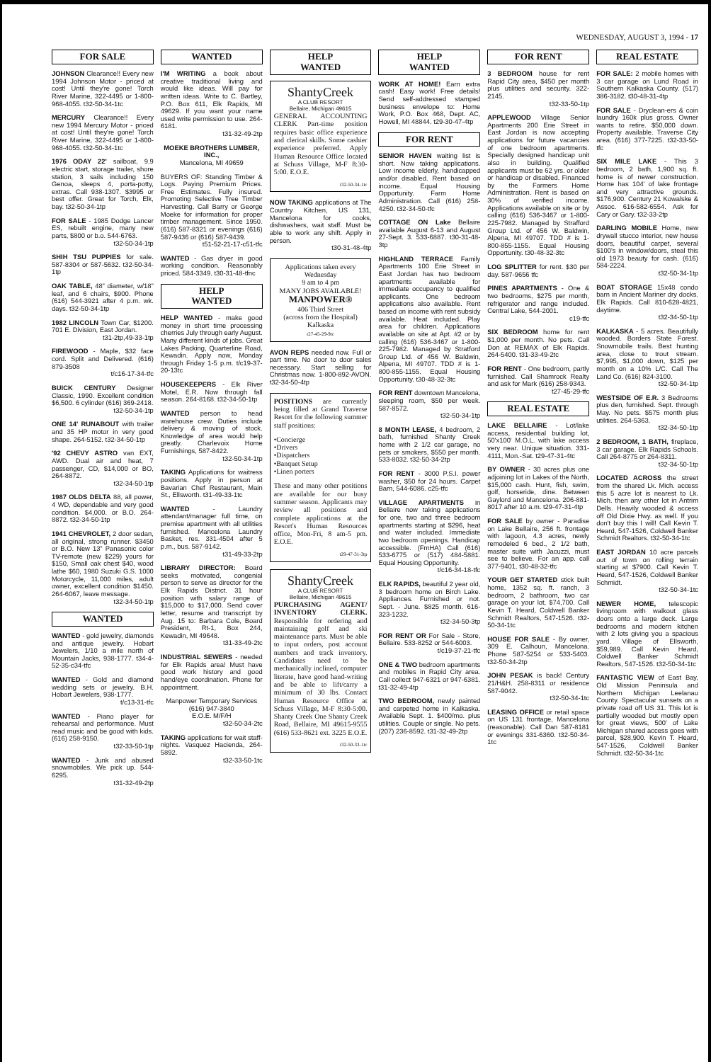WEDNESDAY, AUGUST 3, 1994 - 17
FOR SALE
JOHNSON Clearance!! Every new 1994 Johnson Motor - priced at cost! Until they're gone! Torch River Marine, 322-4495 or 1-800-968-4055. t32-50-34-1tc
MERCURY Clearance!! Every new 1994 Mercury Motor - priced at cost! Until they're gone! Torch River Marine, 322-4495 or 1-800-968-4055. t32-50-34-1tc
1976 ODAY 22' sailboat, 9.9 electric start, storage trailer, shore station, 3 sails including 150 Genoa, sleeps 4, porta-potty, extras. Call 938-1307. $3995 or best offer. Great for Torch, Elk, bay. t32-50-34-1tp
FOR SALE - 1985 Dodge Lancer ES, rebuilt engine, many new parts, $800 or b.o. 544-6763.
t32-50-34-1tp
SHIH TSU PUPPIES for sale. 587-8304 or 587-5632. t32-50-34-1tp
OAK TABLE, 48" diameter, w/18" leaf, and 6 chairs, $900. Phone (616) 544-3921 after 4 p.m. wk. days. t32-50-34-1tp
1982 LINCOLN Town Car, $1200. 701 E. Division, East Jordan.
t31-2tp,49-33-1tp
FIREWOOD - Maple, $32 face cord. Split and Delivered. (616) 879-3508
t/c16-17-34-tfc
BUICK CENTURY Designer Classic, 1990. Excellent condition $6,500. 6 cylinder (616) 369-2418.
t32-50-34-1tp
ONE 14' RUNABOUT with trailer and 35 HP motor in very good shape. 264-5152. t32-34-50-1tp
'92 CHEVY ASTRO van EXT, AWD. Dual air and heat, 7 passenger, CD, $14,000 or BO, 264-8872.
t32-34-50-1tp
1987 OLDS DELTA 88, all power, 4 WD, dependable and very good condition. $4,000. or B.O. 264-8872. t32-34-50-1tp
1941 CHEVROLET, 2 door sedan, all original, strong runner. $3450 or B.O. New 13" Panasonic color TV-remote (new $229) yours for $150, Small oak chest $40, wood lathe $60, 1980 Suzuki G.S. 1000 Motorcycle, 11,000 miles, adult owner, excellent condition $1450. 264-6067, leave message.
t32-34-50-1tp
WANTED
WANTED - gold jewelry, diamonds and antique jewelry. Hobart Jewelers, 1/10 a mile north of Mountain Jacks, 938-1777. t34-4-52-35-c34-tfc
WANTED - Gold and diamond wedding sets or jewelry. B.H. Hobart Jewelers, 938-1777.
t/c13-31-tfc
WANTED - Piano player for rehearsal and performance. Must read music and be good with kids. (616) 258-9150.
t32-33-50-1tp
WANTED - Junk and abused snowmobiles. We pick up. 544-6295.
t31-32-49-2tp
WANTED
I'M WRITING a book about creative traditional living and would like ideas. Will pay for written ideas. Write to C. Bartley, P.O. Box 611, Elk Rapids, MI 49629. If you want your name used write permission to use. 264-6181.
t31-32-49-2tp
MOEKE BROTHERS LUMBER, INC.,
Mancelona, MI 49659
BUYERS OF: Standing Timber & Logs. Paying Premium Prices. Free Estimates. Fully insured. Promoting Selective Tree Timber Harvesting. Call Barry or George Moeke for information for proper timber management. Since 1950. (616) 587-8321 or evenings (616) 587-9436 or (616) 587-9439.
t51-52-21-17-c51-tfc
WANTED - Gas dryer in good working condition. Reasonably priced. 584-3349. t30-31-48-tfnc
HELP
WANTED
HELP WANTED - make good money in short time processing cherries July through early August. Many different kinds of jobs. Great Lakes Packing, Quarterline Road, Kewadin. Apply now, Monday through Friday 1-5 p.m. t/c19-37-20-13tc
HOUSEKEEPERS - Elk River Motel, E.R. Now through fall season. 264-8168. t32-34-50-1tp
WANTED person to head warehouse crew. Duties include delivery & moving of stock. Knowledge of area would help greatly. Charlevoix Home Furnishings, 587-8422.
t32-50-34-1tp
TAKING Applications for waitress positions. Apply in person at Bavarian Chef Restaurant, Main St., Ellsworth. t31-49-33-1tc
WANTED - Laundry attendant/manager full time, on premise apartment with all utilities furnished. Mancelona Laundry Basket, res. 331-4504 after 5 p.m., bus. 587-9142.
t31-49-33-2tp
LIBRARY DIRECTOR: Board seeks motivated, congenial person to serve as director for the Elk Rapids District. 31 hour position with salary range of $15,000 to $17,000. Send cover letter, resume and transcript by Aug. 15 to: Barbara Cole, Board President, Rt-1, Box 244, Kewadin, MI 49648.
t31-33-49-2tc
INDUSTRIAL SEWERS - needed for Elk Rapids area! Must have good work history and good hand/eye coordination. Phone for appointment.
Manpower Temporary Services
(616) 947-3840
E.O.E. M/F/H
t32-50-34-2tc
TAKING applications for wait staff-nights. Vasquez Hacienda, 264-5892.
t32-33-50-1tc
HELP
WANTED
ShantyCreek
A CLUB RESORT
Bellaire, Michigan 49615
GENERAL ACCOUNTING CLERK Part-time position requires basic office experience and clerical skills. Some cashier experience preferred. Apply Human Resource Office located at Schuss Village, M-F 8:30-5:00. E.O.E.
t32-50-34-1tc
NOW TAKING applications at The Country Kitchen, US 131, Mancelona for cooks, dishwashers, wait staff. Must be able to work any shift. Apply in person.
t30-31-48-4tp
Applications taken every Wednesday
9 am to 4 pm
MANY JOBS AVAILABLE!
MANPOWER®
406 Third Street
(across from the Hospital)
Kalkaska
t27-45-29-9tc
AVON REPS needed now. Full or part time. No door to door sales necessary. Start selling for Christmas now. 1-800-892-AVON. t32-34-50-4tp
POSITIONS are currently being filled at Grand Traverse Resort for the following summer staff positions:
•Concierge
•Drivers
•Dispatchers
•Banquet Setup
•Linen porters
These and many other positions are available for our busy summer season. Applicants may review all positions and complete applications at the Resort's Human Resources office, Mon-Fri, 8 am-5 pm. E.O.E.
t29-47-31-3tp
ShantyCreek
A CLUB RESORT
Bellaire, Michigan 49615
PURCHASING AGENT/ INVENTORY CLERK. Responsible for ordering and maintaining golf and ski maintenance parts. Must be able to input orders, post account numbers and track inventory. Candidates need to be mechanically inclined, computer literate, have good hand-writing and be able to lift/carry a minimum of 30 lbs. Contact Human Resource Office at Schuss Village, M-F 8:30-5:00. Shanty Creek One Shanty Creek Road, Bellaire, MI 49615-9555 (616) 533-8621 ext. 3225 E.O.E.
t32-50-33-1tc
HELP
WANTED
WORK AT HOME! Earn extra cash! Easy work! Free details! Send self-addressed stamped business envelope to: Home Work, P.O. Box 468, Dept. AC, Howell, MI 48844. t29-30-47-4tp
FOR RENT
SENIOR HAVEN waiting list is short. Now taking applications. Low income elderly, handicapped and/or disabled. Rent based on income. Equal Housing Opportunity. Farm Home Administration. Call (616) 258-4250. t32-34-50-tfc
COTTAGE ON Lake Bellaire available August 6-13 and August 27-Sept. 3. 533-6887. t30-31-48-3tp
HIGHLAND TERRACE Family Apartments 100 Erie Street in East Jordan has two bedroom apartments available for immediate occupancy to qualified applicants. One bedroom applications also available. Rent based on income with rent subsidy available. Heat included. Play area for children. Applications available on site at Apt. #2 or by calling (616) 536-3467 or 1-800-225-7982. Managed by Stratford Group Ltd. of 456 W. Baldwin, Alpena, MI 49707. TDD # is 1-800-855-1155. Equal Housing Opportunity. t30-48-32-3tc
FOR RENT downtown Mancelona, sleeping room, $50 per week. 587-8572.
t32-50-34-1tp
8 MONTH LEASE, 4 bedroom, 2 bath, furnished Shanty Creek home with 2 1/2 car garage, no pets or smokers, $550 per month. 533-8032. t32-50-34-2tp
FOR RENT - 3000 P.S.I. power washer, $50 for 24 hours. Carpet Barn, 544-6086. c25-tfc
VILLAGE APARTMENTS in Bellaire now taking applications for one, two and three bedroom apartments starting at $296, heat and water included. Immediate two bedroom openings. Handicap accessible. (FmHA) Call (616) 533-6775 or (517) 484-5881. Equal Housing Opportunity.
t/c16-34-18-tfc
ELK RAPIDS, beautiful 2 year old, 3 bedroom home on Birch Lake. Appliances. Furnished or not. Sept. - June. $825 month. 616-323-1232.
t32-34-50-3tp
FOR RENT OR For Sale - Store, Bellaire. 533-8252 or 544-6003.
t/c19-37-21-tfc
ONE & TWO bedroom apartments and mobiles in Rapid City area. Call collect 947-6321 or 947-6381. t31-32-49-4tp
TWO BEDROOM, newly painted and carpeted home in Kalkaska. Available Sept. 1. $400/mo. plus utilities. Couple or single. No pets. (207) 236-8592. t31-32-49-2tp
FOR RENT
3 BEDROOM house for rent Rapid City area, $450 per month plus utilities and security. 322-2145.
t32-33-50-1tp
APPLEWOOD Village Senior Apartments 200 Erie Street in East Jordan is now accepting applications for future vacancies of one bedroom apartments. Specially designed handicap unit also in building. Qualified applicants must be 62 yrs. or older or handicap or disabled. Financed by the Farmers Home Administration. Rent is based on 30% of verified income. Applications available on site or by calling (616) 536-3467 or 1-800-225-7982. Managed by Strafford Group Ltd. of 456 W. Baldwin, Alpena, MI 49707. TDD # is 1-800-855-1155. Equal Housing Opportunity. t30-48-32-3tc
LOG SPLITTER for rent. $30 per day. 587-9656 tfc
PINES APARTMENTS - One & two bedrooms, $275 per month, refrigerator and range included. Central Lake, 544-2001.
c19-tfc
SIX BEDROOM home for rent $1,000 per month. No pets. Call Don at REMAX of Elk Rapids. 264-5400. t31-33-49-2tc
FOR RENT - One bedroom, partly furnished. Call Shamrock Realty and ask for Mark (616) 258-9343.
t27-45-29-tfc
REAL ESTATE
LAKE BELLAIRE - Lot/lake access, residential building lot, 50'x100' M.O.L. with lake access very near. Unique situation. 331-4111, Mon.-Sat. t29-47-31-4tc
BY OWNER - 30 acres plus one adjoining lot in Lakes of the North, $15,000 cash. Hunt, fish, swim, golf, horseride, dine. Between Gaylord and Mancelona. 206-881-8017 after 10 a.m. t29-47-31-4tp
FOR SALE by owner - Paradise on Lake Bellaire, 256 ft. frontage with lagoon, 4.3 acres, newly remodeled 6 bed., 2 1/2 bath, master suite with Jacuzzi, must see to believe. For an app. call 377-9401. t30-48-32-tfc
YOUR GET STARTED stick built home, 1352 sq. ft. ranch, 3 bedroom, 2 bathroom, two car garage on your lot, $74,700. Call Kevin T. Heard, Coldwell Banker Schmidt Realtors, 547-1526. t32-50-34-1tc
HOUSE FOR SALE - By owner, 309 E. Calhoun, Mancelona. Phone 587-5254 or 533-5403. t32-50-34-2tp
JOHN PESAK is back! Century 21/H&H. 258-8311 or residence 587-9042.
t32-50-34-1tc
LEASING OFFICE or retail space on US 131 frontage, Mancelona (reasonable). Call Dan 587-8181 or evenings 331-6360. t32-50-34-1tc
REAL ESTATE
FOR SALE: 2 mobile homes with 3 car garage on Lund Road in Southern Kalkaska County. (517) 386-3182. t30-48-31-4tp
FOR SALE - Dryclean-ers & coin laundry 160k plus gross. Owner wants to retire. $50,000 down. Property available. Traverse City area. (616) 377-7225. t32-33-50-tfc
SIX MILE LAKE - This 3 bedroom, 2 bath, 1,900 sq. ft. home is of newer construction. Home has 104' of lake frontage and very attractive grounds. $176,900. Century 21 Kowalske & Assoc. 616-582-6554. Ask for Cary or Gary. t32-33-2tp
DARLING MOBILE Home, new drywall stucco interior, new house doors, beautiful carpet, several $100's in window/doors, steal this old 1973 beauty for cash. (616) 584-2224.
t32-50-34-1tp
BOAT STORAGE 15x48 condo barn in Ancient Mariner dry docks. Elk Rapids. Call 810-628-4821, daytime.
t32-34-50-1tp
KALKASKA - 5 acres. Beautifully wooded. Borders State Forest. Snowmobile trails. Best hunting area, close to trout stream. $7,995, $1,000 down, $125 per month on a 10% L/C. Call The Land Co. (616) 824-3100.
t32-50-34-1tp
WESTSIDE OF E.R. 3 Bedrooms plus den, furnished. Sept. through May. No pets. $575 month plus utilities. 264-5363.
t32-34-50-1tp
2 BEDROOM, 1 BATH, fireplace, 3 car garage. Elk Rapids Schools. Call 264-8775 or 264-8311.
t32-34-50-1tp
LOCATED ACROSS the street from the shared Lk. Mich. access this 5 acre lot is nearest to Lk. Mich. then any other lot in Antrim Dells. Heavily wooded & access off Old Dixie Hwy. as well. If you don't buy this I will! Call Kevin T. Heard, 547-1526, Coldwell Banker Schmidt Realtors. t32-50-34-1tc
EAST JORDAN 10 acre parcels out of town on rolling terrain starting at $7900. Call Kevin T. Heard, 547-1526, Coldwell Banker Schmidt.
t32-50-34-1tc
NEWER HOME, telescopic livingroom with walkout glass doors onto a large deck. Large bedrooms and modern kitchen with 2 lots giving you a spacious yard. Village of Ellsworth, $59,989. Call Kevin Heard, Coldwell Banker Schmidt Realtors, 547-1526. t32-50-34-1tc
FANTASTIC VIEW of East Bay, Old Mission Peninsula and Northern Michigan Leelanau County. Spectacular sunsets on a private road off US 31. This lot is partially wooded but mostly open for great views, 500' of Lake Michigan shared access goes with parcel, $28,900. Kevin T. Heard, 547-1526, Coldwell Banker Schmidt. t32-50-34-1tc